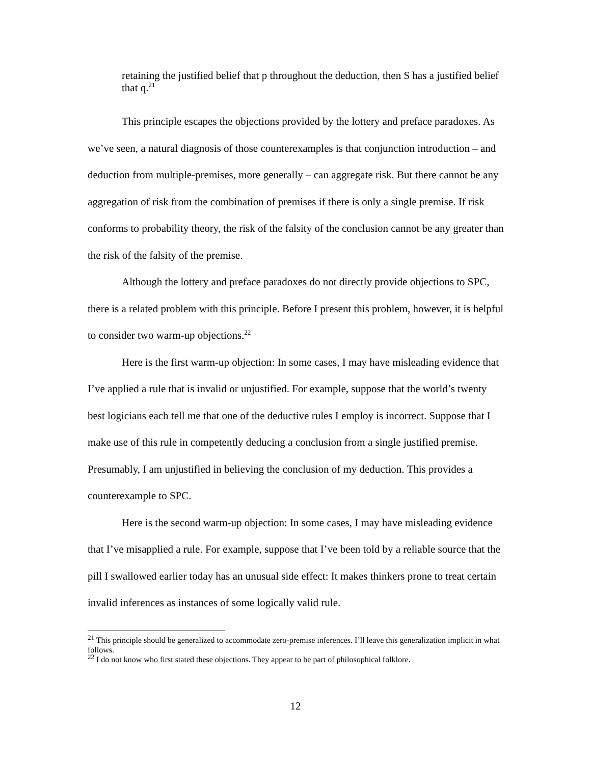retaining the justified belief that p throughout the deduction, then S has a justified belief that q.<sup>21</sup>
This principle escapes the objections provided by the lottery and preface paradoxes. As we’ve seen, a natural diagnosis of those counterexamples is that conjunction introduction – and deduction from multiple-premises, more generally – can aggregate risk. But there cannot be any aggregation of risk from the combination of premises if there is only a single premise. If risk conforms to probability theory, the risk of the falsity of the conclusion cannot be any greater than the risk of the falsity of the premise.
Although the lottery and preface paradoxes do not directly provide objections to SPC, there is a related problem with this principle. Before I present this problem, however, it is helpful to consider two warm-up objections.<sup>22</sup>
Here is the first warm-up objection: In some cases, I may have misleading evidence that I’ve applied a rule that is invalid or unjustified. For example, suppose that the world’s twenty best logicians each tell me that one of the deductive rules I employ is incorrect. Suppose that I make use of this rule in competently deducing a conclusion from a single justified premise. Presumably, I am unjustified in believing the conclusion of my deduction. This provides a counterexample to SPC.
Here is the second warm-up objection: In some cases, I may have misleading evidence that I’ve misapplied a rule. For example, suppose that I’ve been told by a reliable source that the pill I swallowed earlier today has an unusual side effect: It makes thinkers prone to treat certain invalid inferences as instances of some logically valid rule.
<sup>21</sup> This principle should be generalized to accommodate zero-premise inferences. I’ll leave this generalization implicit in what follows.
<sup>22</sup> I do not know who first stated these objections. They appear to be part of philosophical folklore.
12